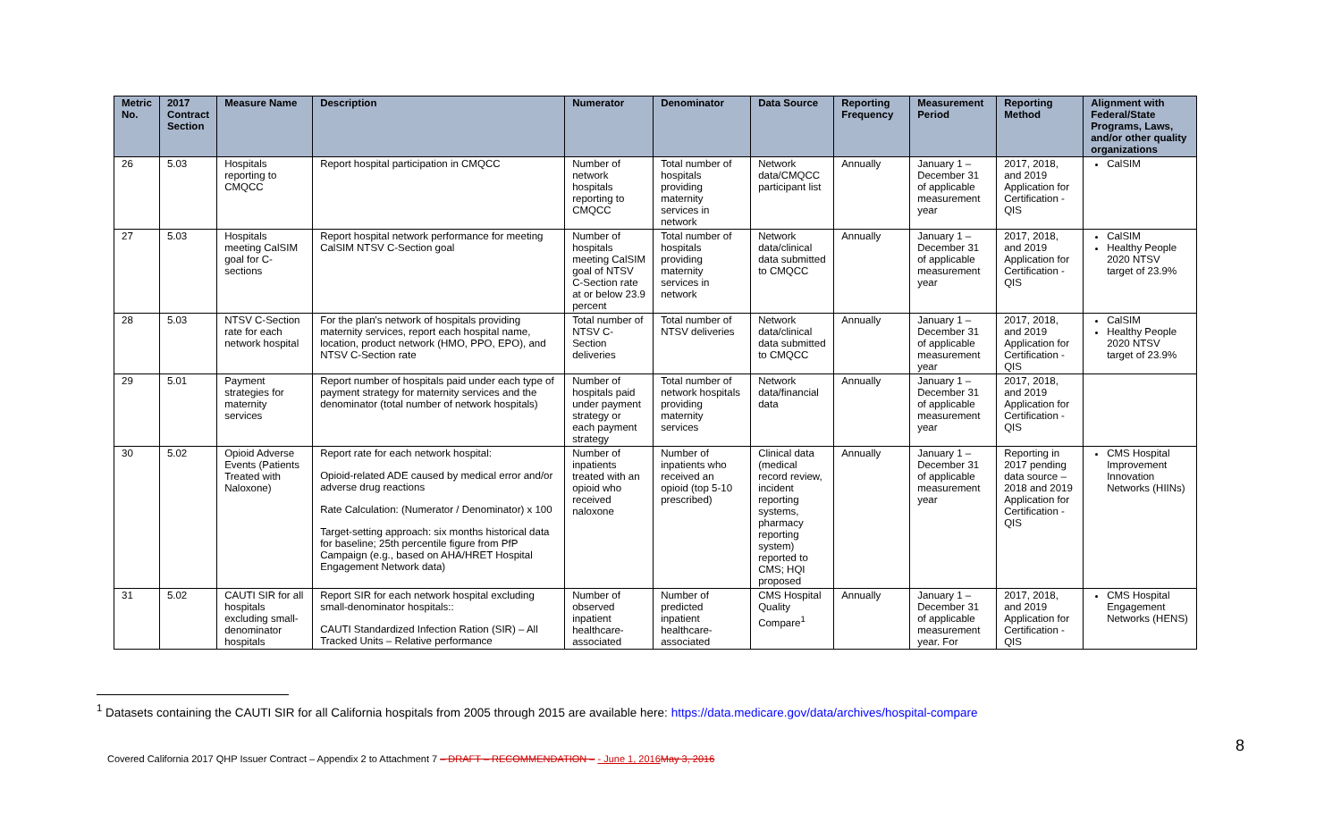| Metric No. | 2017 Contract Section | Measure Name | Description | Numerator | Denominator | Data Source | Reporting Frequency | Measurement Period | Reporting Method | Alignment with Federal/State Programs, Laws, and/or other quality organizations |
| --- | --- | --- | --- | --- | --- | --- | --- | --- | --- | --- |
| 26 | 5.03 | Hospitals reporting to CMQCC | Report hospital participation in CMQCC | Number of network hospitals reporting to CMQCC | Total number of hospitals providing maternity services in network | Network data/CMQCC participant list | Annually | January 1 – December 31 of applicable measurement year | 2017, 2018, and 2019 Application for Certification - QIS | CalSIM |
| 27 | 5.03 | Hospitals meeting CalSIM goal for C-sections | Report hospital network performance for meeting CalSIM NTSV C-Section goal | Number of hospitals meeting CalSIM goal of NTSV C-Section rate at or below 23.9 percent | Total number of hospitals providing maternity services in network | Network data/clinical data submitted to CMQCC | Annually | January 1 – December 31 of applicable measurement year | 2017, 2018, and 2019 Application for Certification - QIS | CalSIM Healthy People 2020 NTSV target of 23.9% |
| 28 | 5.03 | NTSV C-Section rate for each network hospital | For the plan's network of hospitals providing maternity services, report each hospital name, location, product network (HMO, PPO, EPO), and NTSV C-Section rate | Total number of NTSV C-Section deliveries | Total number of NTSV deliveries | Network data/clinical data submitted to CMQCC | Annually | January 1 – December 31 of applicable measurement year | 2017, 2018, and 2019 Application for Certification - QIS | CalSIM Healthy People 2020 NTSV target of 23.9% |
| 29 | 5.01 | Payment strategies for maternity services | Report number of hospitals paid under each type of payment strategy for maternity services and the denominator (total number of network hospitals) | Number of hospitals paid under payment strategy or each payment strategy | Total number of network hospitals providing maternity services | Network data/financial data | Annually | January 1 – December 31 of applicable measurement year | 2017, 2018, and 2019 Application for Certification - QIS | |
| 30 | 5.02 | Opioid Adverse Events (Patients Treated with Naloxone) | Report rate for each network hospital: Opioid-related ADE caused by medical error and/or adverse drug reactions Rate Calculation: (Numerator / Denominator) x 100 Target-setting approach: six months historical data for baseline; 25th percentile figure from PfP Campaign (e.g., based on AHA/HRET Hospital Engagement Network data) | Number of inpatients treated with an opioid who received naloxone | Number of inpatients who received an opioid (top 5-10 prescribed) | Clinical data (medical record review, incident reporting systems, pharmacy reporting system) reported to CMS; HQI proposed | Annually | January 1 – December 31 of applicable measurement year | Reporting in 2017 pending data source – 2018 and 2019 Application for Certification - QIS | CMS Hospital Improvement Innovation Networks (HIINs) |
| 31 | 5.02 | CAUTI SIR for all hospitals excluding small-denominator hospitals | Report SIR for each network hospital excluding small-denominator hospitals:: CAUTI Standardized Infection Ration (SIR) – All Tracked Units – Relative performance | Number of observed inpatient healthcare-associated | Number of predicted inpatient healthcare-associated | CMS Hospital Quality Compare<sup>1</sup> | Annually | January 1 – December 31 of applicable measurement year. For | 2017, 2018, and 2019 Application for Certification - QIS | CMS Hospital Engagement Networks (HENS) |
<sup>1</sup> Datasets containing the CAUTI SIR for all California hospitals from 2005 through 2015 are available here: https://data.medicare.gov/data/archives/hospital-compare
Covered California 2017 QHP Issuer Contract – Appendix 2 to Attachment 7 – DRAFT – RECOMMENDATION – - June 1, 2016 May 3, 2016
8